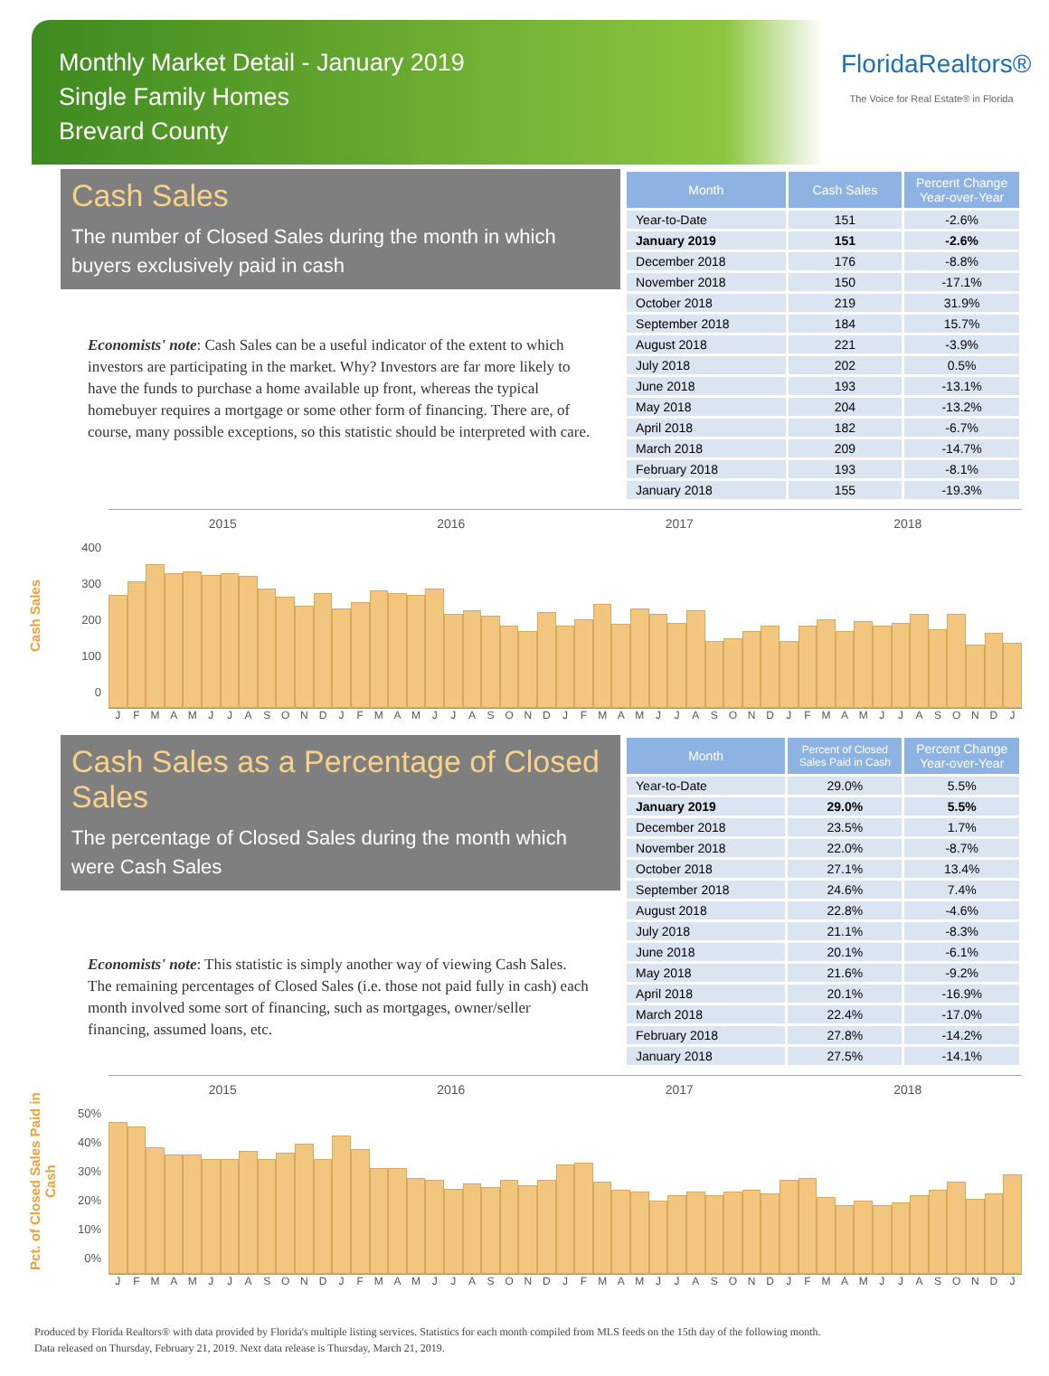Monthly Market Detail - January 2019
Single Family Homes
Brevard County
FloridaRealtors®
The Voice for Real Estate® in Florida
Cash Sales
The number of Closed Sales during the month in which buyers exclusively paid in cash
Economists' note: Cash Sales can be a useful indicator of the extent to which investors are participating in the market. Why? Investors are far more likely to have the funds to purchase a home available up front, whereas the typical homebuyer requires a mortgage or some other form of financing. There are, of course, many possible exceptions, so this statistic should be interpreted with care.
| Month | Cash Sales | Percent Change Year-over-Year |
| --- | --- | --- |
| Year-to-Date | 151 | -2.6% |
| January 2019 | 151 | -2.6% |
| December 2018 | 176 | -8.8% |
| November 2018 | 150 | -17.1% |
| October 2018 | 219 | 31.9% |
| September 2018 | 184 | 15.7% |
| August 2018 | 221 | -3.9% |
| July 2018 | 202 | 0.5% |
| June 2018 | 193 | -13.1% |
| May 2018 | 204 | -13.2% |
| April 2018 | 182 | -6.7% |
| March 2018 | 209 | -14.7% |
| February 2018 | 193 | -8.1% |
| January 2018 | 155 | -19.3% |
Cash Sales
400
300
200
100
0
2015 2016 2017 2018
JFMAMJJASONDJFMAMJJASONDJFMAMJJASONDJFMAMJJASONDJ
Cash Sales as a Percentage of Closed Sales
The percentage of Closed Sales during the month which were Cash Sales
Economists' note: This statistic is simply another way of viewing Cash Sales. The remaining percentages of Closed Sales (i.e. those not paid fully in cash) each month involved some sort of financing, such as mortgages, owner/seller financing, assumed loans, etc.
| Month | Percent of Closed Sales Paid in Cash | Percent Change Year-over-Year |
| --- | --- | --- |
| Year-to-Date | 29.0% | 5.5% |
| January 2019 | 29.0% | 5.5% |
| December 2018 | 23.5% | 1.7% |
| November 2018 | 22.0% | -8.7% |
| October 2018 | 27.1% | 13.4% |
| September 2018 | 24.6% | 7.4% |
| August 2018 | 22.8% | -4.6% |
| July 2018 | 21.1% | -8.3% |
| June 2018 | 20.1% | -6.1% |
| May 2018 | 21.6% | -9.2% |
| April 2018 | 20.1% | -16.9% |
| March 2018 | 22.4% | -17.0% |
| February 2018 | 27.8% | -14.2% |
| January 2018 | 27.5% | -14.1% |
Pct. of Closed Sales Paid in Cash
50%
40%
30%
20%
10%
0%
2015 2016 2017 2018
JFMAMJJASONDJFMAMJJASONDJFMAMJJASONDJFMAMJJASONDJ
Produced by Florida Realtors® with data provided by Florida's multiple listing services. Statistics for each month compiled from MLS feeds on the 15th day of the following month.
Data released on Thursday, February 21, 2019. Next data release is Thursday, March 21, 2019.